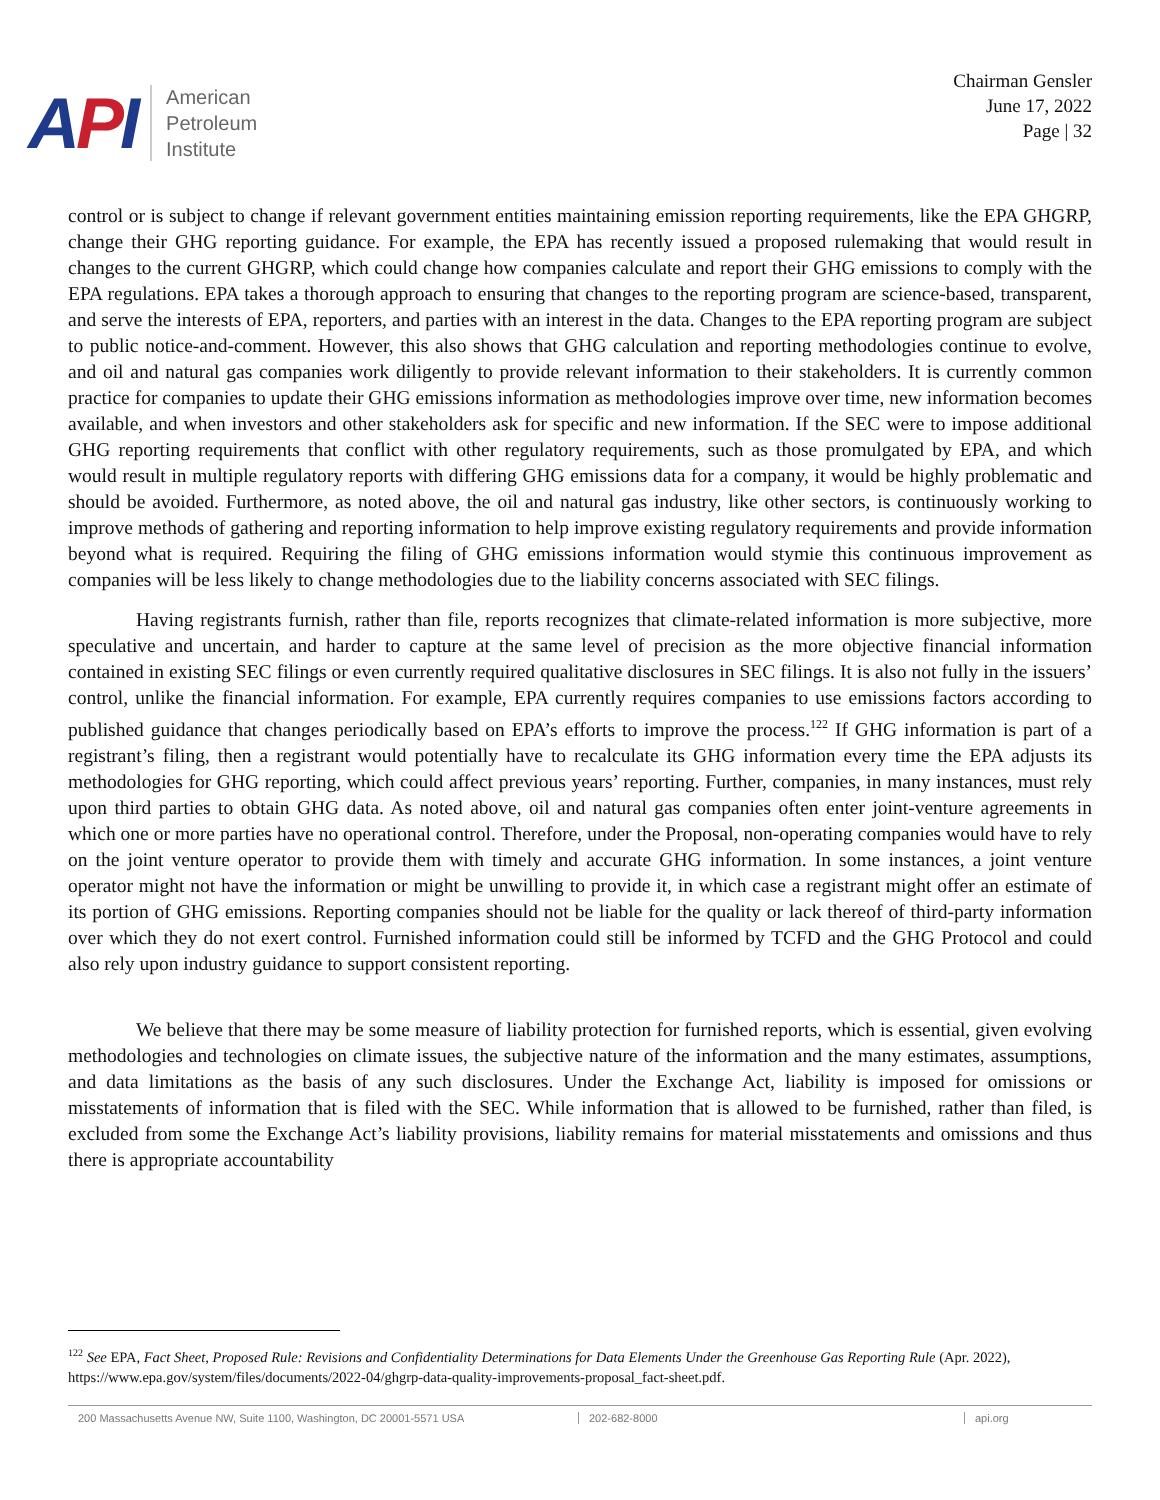API
American
Petroleum
Institute
Chairman Gensler
June 17, 2022
Page | 32
control or is subject to change if relevant government entities maintaining emission reporting requirements, like the EPA GHGRP, change their GHG reporting guidance. For example, the EPA has recently issued a proposed rulemaking that would result in changes to the current GHGRP, which could change how companies calculate and report their GHG emissions to comply with the EPA regulations. EPA takes a thorough approach to ensuring that changes to the reporting program are science-based, transparent, and serve the interests of EPA, reporters, and parties with an interest in the data. Changes to the EPA reporting program are subject to public notice-and-comment. However, this also shows that GHG calculation and reporting methodologies continue to evolve, and oil and natural gas companies work diligently to provide relevant information to their stakeholders. It is currently common practice for companies to update their GHG emissions information as methodologies improve over time, new information becomes available, and when investors and other stakeholders ask for specific and new information. If the SEC were to impose additional GHG reporting requirements that conflict with other regulatory requirements, such as those promulgated by EPA, and which would result in multiple regulatory reports with differing GHG emissions data for a company, it would be highly problematic and should be avoided. Furthermore, as noted above, the oil and natural gas industry, like other sectors, is continuously working to improve methods of gathering and reporting information to help improve existing regulatory requirements and provide information beyond what is required. Requiring the filing of GHG emissions information would stymie this continuous improvement as companies will be less likely to change methodologies due to the liability concerns associated with SEC filings.
Having registrants furnish, rather than file, reports recognizes that climate-related information is more subjective, more speculative and uncertain, and harder to capture at the same level of precision as the more objective financial information contained in existing SEC filings or even currently required qualitative disclosures in SEC filings. It is also not fully in the issuers’ control, unlike the financial information. For example, EPA currently requires companies to use emissions factors according to published guidance that changes periodically based on EPA’s efforts to improve the process.<sup>122</sup> If GHG information is part of a registrant’s filing, then a registrant would potentially have to recalculate its GHG information every time the EPA adjusts its methodologies for GHG reporting, which could affect previous years’ reporting. Further, companies, in many instances, must rely upon third parties to obtain GHG data. As noted above, oil and natural gas companies often enter joint-venture agreements in which one or more parties have no operational control. Therefore, under the Proposal, non-operating companies would have to rely on the joint venture operator to provide them with timely and accurate GHG information. In some instances, a joint venture operator might not have the information or might be unwilling to provide it, in which case a registrant might offer an estimate of its portion of GHG emissions. Reporting companies should not be liable for the quality or lack thereof of third-party information over which they do not exert control. Furnished information could still be informed by TCFD and the GHG Protocol and could also rely upon industry guidance to support consistent reporting.
We believe that there may be some measure of liability protection for furnished reports, which is essential, given evolving methodologies and technologies on climate issues, the subjective nature of the information and the many estimates, assumptions, and data limitations as the basis of any such disclosures. Under the Exchange Act, liability is imposed for omissions or misstatements of information that is filed with the SEC. While information that is allowed to be furnished, rather than filed, is excluded from some the Exchange Act’s liability provisions, liability remains for material misstatements and omissions and thus there is appropriate accountability
<sup>122</sup> See EPA, Fact Sheet, Proposed Rule: Revisions and Confidentiality Determinations for Data Elements Under the Greenhouse Gas Reporting Rule (Apr. 2022), https://www.epa.gov/system/files/documents/2022-04/ghgrp-data-quality-improvements-proposal_fact-sheet.pdf.
200 Massachusetts Avenue NW, Suite 1100, Washington, DC 20001-5571 USA 202-682-8000 api.org